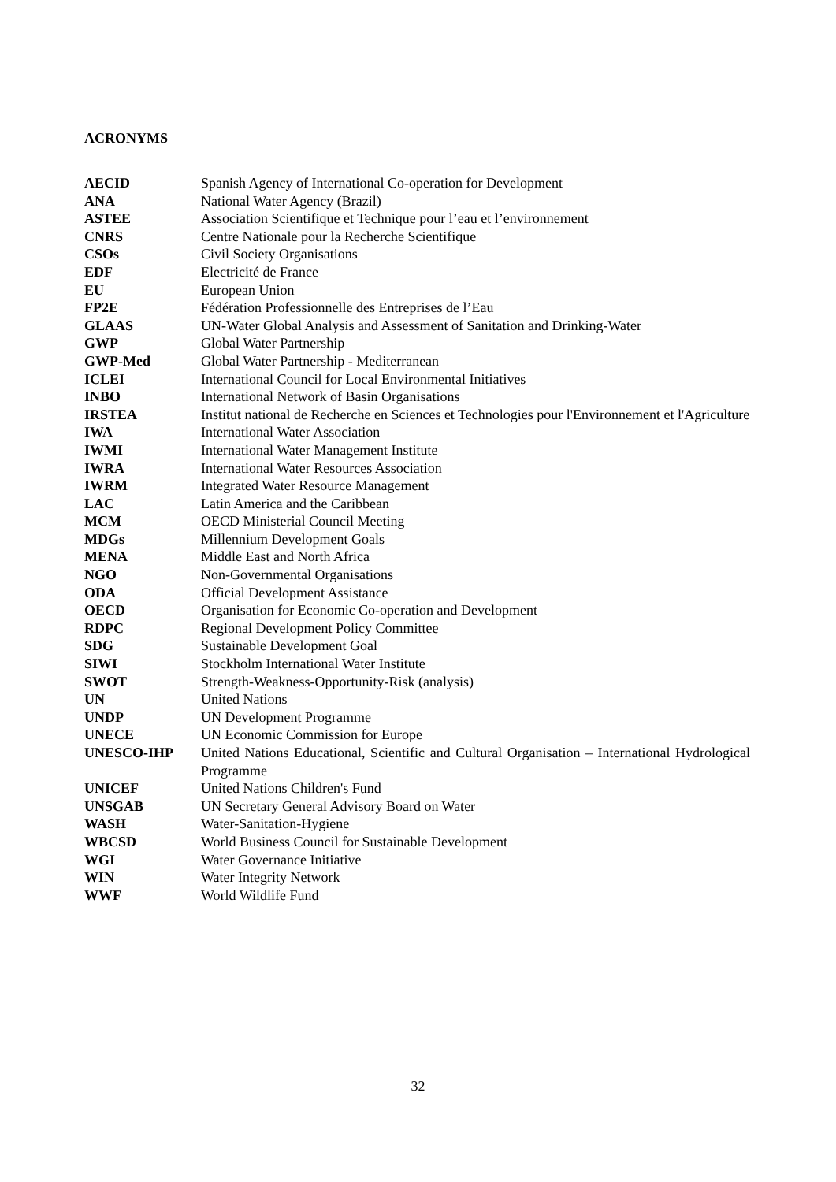ACRONYMS
| AECID | Spanish Agency of International Co-operation for Development |
| ANA | National Water Agency (Brazil) |
| ASTEE | Association Scientifique et Technique pour l’eau et l’environnement |
| CNRS | Centre Nationale pour la Recherche Scientifique |
| CSOs | Civil Society Organisations |
| EDF | Electricité de France |
| EU | European Union |
| FP2E | Fédération Professionnelle des Entreprises de l’Eau |
| GLAAS | UN-Water Global Analysis and Assessment of Sanitation and Drinking-Water |
| GWP | Global Water Partnership |
| GWP-Med | Global Water Partnership - Mediterranean |
| ICLEI | International Council for Local Environmental Initiatives |
| INBO | International Network of Basin Organisations |
| IRSTEA | Institut national de Recherche en Sciences et Technologies pour l'Environnement et l'Agriculture |
| IWA | International Water Association |
| IWMI | International Water Management Institute |
| IWRA | International Water Resources Association |
| IWRM | Integrated Water Resource Management |
| LAC | Latin America and the Caribbean |
| MCM | OECD Ministerial Council Meeting |
| MDGs | Millennium Development Goals |
| MENA | Middle East and North Africa |
| NGO | Non-Governmental Organisations |
| ODA | Official Development Assistance |
| OECD | Organisation for Economic Co-operation and Development |
| RDPC | Regional Development Policy Committee |
| SDG | Sustainable Development Goal |
| SIWI | Stockholm International Water Institute |
| SWOT | Strength-Weakness-Opportunity-Risk (analysis) |
| UN | United Nations |
| UNDP | UN Development Programme |
| UNECE | UN Economic Commission for Europe |
| UNESCO-IHP | United Nations Educational, Scientific and Cultural Organisation – International Hydrological Programme |
| UNICEF | United Nations Children's Fund |
| UNSGAB | UN Secretary General Advisory Board on Water |
| WASH | Water-Sanitation-Hygiene |
| WBCSD | World Business Council for Sustainable Development |
| WGI | Water Governance Initiative |
| WIN | Water Integrity Network |
| WWF | World Wildlife Fund |
32